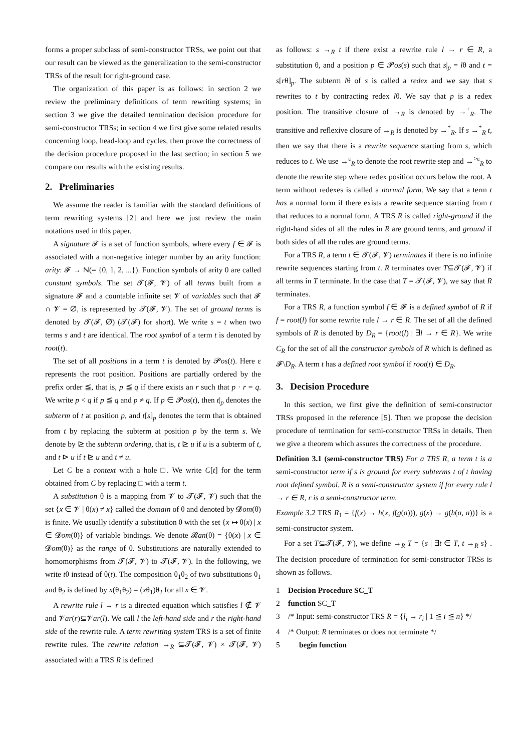forms a proper subclass of semi-constructor TRSs, we point out that our result can be viewed as the generalization to the semi-constructor TRSs of the result for right-ground case.
The organization of this paper is as follows: in section 2 we review the preliminary definitions of term rewriting systems; in section 3 we give the detailed termination decision procedure for semi-constructor TRSs; in section 4 we first give some related results concerning loop, head-loop and cycles, then prove the correctness of the decision procedure proposed in the last section; in section 5 we compare our results with the existing results.
2. Preliminaries
We assume the reader is familiar with the standard definitions of term rewriting systems [2] and here we just review the main notations used in this paper.
A signature 𝓕 is a set of function symbols, where every f ∈ 𝓕 is associated with a non-negative integer number by an arity function: arity: 𝓕 → ℕ(= {0, 1, 2, ...}). Function symbols of arity 0 are called constant symbols. The set 𝓣(𝓕, 𝓥) of all terms built from a signature 𝓕 and a countable infinite set 𝓥 of variables such that 𝓕 ∩ 𝓥 = ∅, is represented by 𝓣(𝓕, 𝓥). The set of ground terms is denoted by 𝓣(𝓕, ∅) (𝓣(𝓕) for short). We write s = t when two terms s and t are identical. The root symbol of a term t is denoted by root(t).
The set of all positions in a term t is denoted by 𝓟os(t). Here ε represents the root position. Positions are partially ordered by the prefix order ≦, that is, p ≦ q if there exists an r such that p · r = q. We write p < q if p ≦ q and p ≠ q. If p ∈ 𝓟os(t), then t|<sub>p</sub> denotes the subterm of t at position p, and t[s]<sub>p</sub> denotes the term that is obtained from t by replacing the subterm at position p by the term s. We denote by ⊵ the subterm ordering, that is, t ⊵ u if u is a subterm of t, and t ⊳ u if t ⊵ u and t ≠ u.
Let C be a context with a hole □. We write C[t] for the term obtained from C by replacing □ with a term t.
A substitution θ is a mapping from 𝓥 to 𝓣(𝓕, 𝓥) such that the set {x ∈ 𝓥 | θ(x) ≠ x} called the domain of θ and denoted by 𝓓om(θ) is finite. We usually identify a substitution θ with the set {x ↦ θ(x) | x ∈ 𝓓om(θ)} of variable bindings. We denote 𝓡an(θ) = {θ(x) | x ∈ 𝓓om(θ)} as the range of θ. Substitutions are naturally extended to homomorphisms from 𝓣(𝓕, 𝓥) to 𝓣(𝓕, 𝓥). In the following, we write tθ instead of θ(t). The composition θ<sub>1</sub>θ<sub>2</sub> of two substitutions θ<sub>1</sub> and θ<sub>2</sub> is defined by x(θ<sub>1</sub>θ<sub>2</sub>) = (xθ<sub>1</sub>)θ<sub>2</sub> for all x ∈ 𝓥.
A rewrite rule l → r is a directed equation which satisfies l ∉ 𝓥 and 𝓥ar(r)⊆𝓥ar(l). We call l the left-hand side and r the right-hand side of the rewrite rule. A term rewriting system TRS is a set of finite rewrite rules. The rewrite relation →<sub>R</sub> ⊆𝓣(𝓕, 𝓥) × 𝓣(𝓕, 𝓥) associated with a TRS R is defined
as follows: s →<sub>R</sub> t if there exist a rewrite rule l → r ∈ R, a substitution θ, and a position p ∈ 𝓟os(s) such that s|<sub>p</sub> = lθ and t = s[rθ]<sub>p</sub>. The subterm lθ of s is called a redex and we say that s rewrites to t by contracting redex lθ. We say that p is a redex position. The transitive closure of →<sub>R</sub> is denoted by →<sup>+</sup><sub>R</sub>. The transitive and reflexive closure of →<sub>R</sub> is denoted by →<sup>*</sup><sub>R</sub>. If s →<sup>*</sup><sub>R</sub> t, then we say that there is a rewrite sequence starting from s, which reduces to t. We use →<sup>ε</sup><sub>R</sub> to denote the root rewrite step and →<sup>>ε</sup><sub>R</sub> to denote the rewrite step where redex position occurs below the root. A term without redexes is called a normal form. We say that a term t has a normal form if there exists a rewrite sequence starting from t that reduces to a normal form. A TRS R is called right-ground if the right-hand sides of all the rules in R are ground terms, and ground if both sides of all the rules are ground terms.
For a TRS R, a term t ∈ 𝓣(𝓕, 𝓥) terminates if there is no infinite rewrite sequences starting from t. R terminates over T⊆𝓣(𝓕, 𝓥) if all terms in T terminate. In the case that T = 𝓣(𝓕, 𝓥), we say that R terminates.
For a TRS R, a function symbol f ∈ 𝓕 is a defined symbol of R if f = root(l) for some rewrite rule l → r ∈ R. The set of all the defined symbols of R is denoted by D<sub>R</sub> = {root(l) | ∃l → r ∈ R}. We write C<sub>R</sub> for the set of all the constructor symbols of R which is defined as 𝓕\D<sub>R</sub>. A term t has a defined root symbol if root(t) ∈ D<sub>R</sub>.
3. Decision Procedure
In this section, we first give the definition of semi-constructor TRSs proposed in the reference [5]. Then we propose the decision procedure of termination for semi-constructor TRSs in details. Then we give a theorem which assures the correctness of the procedure.
Definition 3.1 (semi-constructor TRS) For a TRS R, a term t is a semi-constructor term if s is ground for every subterms t of t having root defined symbol. R is a semi-constructor system if for every rule l → r ∈ R, r is a semi-constructor term.
Example 3.2 TRS R<sub>1</sub> = {f(x) → h(x, f(g(a))), g(x) → g(h(a, a))} is a semi-constructor system.
For a set T⊆𝓣(𝓕, 𝓥), we define →<sub>R</sub> T = {s | ∃t ∈ T, t →<sub>R</sub> s} . The decision procedure of termination for semi-constructor TRSs is shown as follows.
1 Decision Procedure SC_T
2 function SC_T
3 /* Input: semi-constructor TRS R = {l<sub>i</sub> → r<sub>i</sub> | 1 ≦ i ≦ n} */
4 /* Output: R terminates or does not terminate */
5 begin function